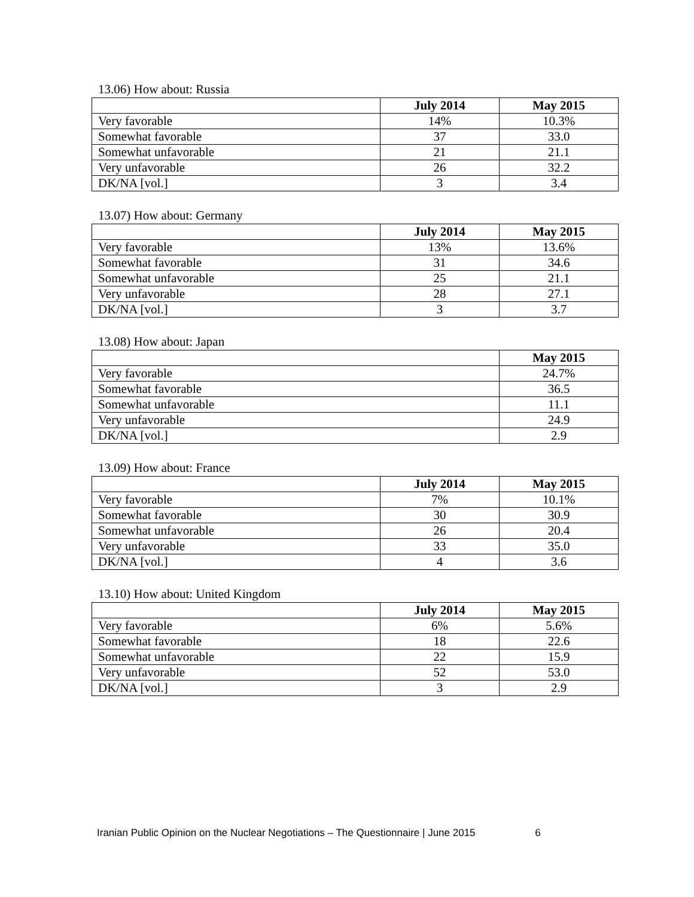13.06) How about: Russia
| | July 2014 | May 2015 |
| --- | --- | --- |
| Very favorable | 14% | 10.3% |
| Somewhat favorable | 37 | 33.0 |
| Somewhat unfavorable | 21 | 21.1 |
| Very unfavorable | 26 | 32.2 |
| DK/NA [vol.] | 3 | 3.4 |
13.07) How about: Germany
| | July 2014 | May 2015 |
| --- | --- | --- |
| Very favorable | 13% | 13.6% |
| Somewhat favorable | 31 | 34.6 |
| Somewhat unfavorable | 25 | 21.1 |
| Very unfavorable | 28 | 27.1 |
| DK/NA [vol.] | 3 | 3.7 |
13.08) How about: Japan
| | May 2015 |
| --- | --- |
| Very favorable | 24.7% |
| Somewhat favorable | 36.5 |
| Somewhat unfavorable | 11.1 |
| Very unfavorable | 24.9 |
| DK/NA [vol.] | 2.9 |
13.09) How about: France
| | July 2014 | May 2015 |
| --- | --- | --- |
| Very favorable | 7% | 10.1% |
| Somewhat favorable | 30 | 30.9 |
| Somewhat unfavorable | 26 | 20.4 |
| Very unfavorable | 33 | 35.0 |
| DK/NA [vol.] | 4 | 3.6 |
13.10) How about: United Kingdom
| | July 2014 | May 2015 |
| --- | --- | --- |
| Very favorable | 6% | 5.6% |
| Somewhat favorable | 18 | 22.6 |
| Somewhat unfavorable | 22 | 15.9 |
| Very unfavorable | 52 | 53.0 |
| DK/NA [vol.] | 3 | 2.9 |
Iranian Public Opinion on the Nuclear Negotiations – The Questionnaire | June 2015 6